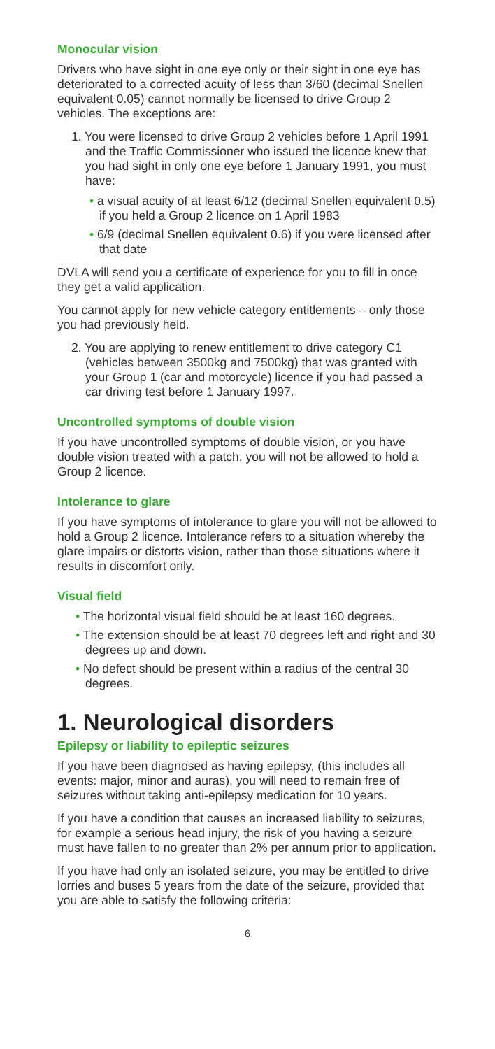Monocular vision
Drivers who have sight in one eye only or their sight in one eye has deteriorated to a corrected acuity of less than 3/60 (decimal Snellen equivalent 0.05) cannot normally be licensed to drive Group 2 vehicles. The exceptions are:
1. You were licensed to drive Group 2 vehicles before 1 April 1991 and the Traffic Commissioner who issued the licence knew that you had sight in only one eye before 1 January 1991, you must have:
• a visual acuity of at least 6/12 (decimal Snellen equivalent 0.5) if you held a Group 2 licence on 1 April 1983
• 6/9 (decimal Snellen equivalent 0.6) if you were licensed after that date
DVLA will send you a certificate of experience for you to fill in once they get a valid application.
You cannot apply for new vehicle category entitlements – only those you had previously held.
2. You are applying to renew entitlement to drive category C1 (vehicles between 3500kg and 7500kg) that was granted with your Group 1 (car and motorcycle) licence if you had passed a car driving test before 1 January 1997.
Uncontrolled symptoms of double vision
If you have uncontrolled symptoms of double vision, or you have double vision treated with a patch, you will not be allowed to hold a Group 2 licence.
Intolerance to glare
If you have symptoms of intolerance to glare you will not be allowed to hold a Group 2 licence. Intolerance refers to a situation whereby the glare impairs or distorts vision, rather than those situations where it results in discomfort only.
Visual field
• The horizontal visual field should be at least 160 degrees.
• The extension should be at least 70 degrees left and right and 30 degrees up and down.
• No defect should be present within a radius of the central 30 degrees.
1. Neurological disorders
Epilepsy or liability to epileptic seizures
If you have been diagnosed as having epilepsy, (this includes all events: major, minor and auras), you will need to remain free of seizures without taking anti-epilepsy medication for 10 years.
If you have a condition that causes an increased liability to seizures, for example a serious head injury, the risk of you having a seizure must have fallen to no greater than 2% per annum prior to application.
If you have had only an isolated seizure, you may be entitled to drive lorries and buses 5 years from the date of the seizure, provided that you are able to satisfy the following criteria:
6